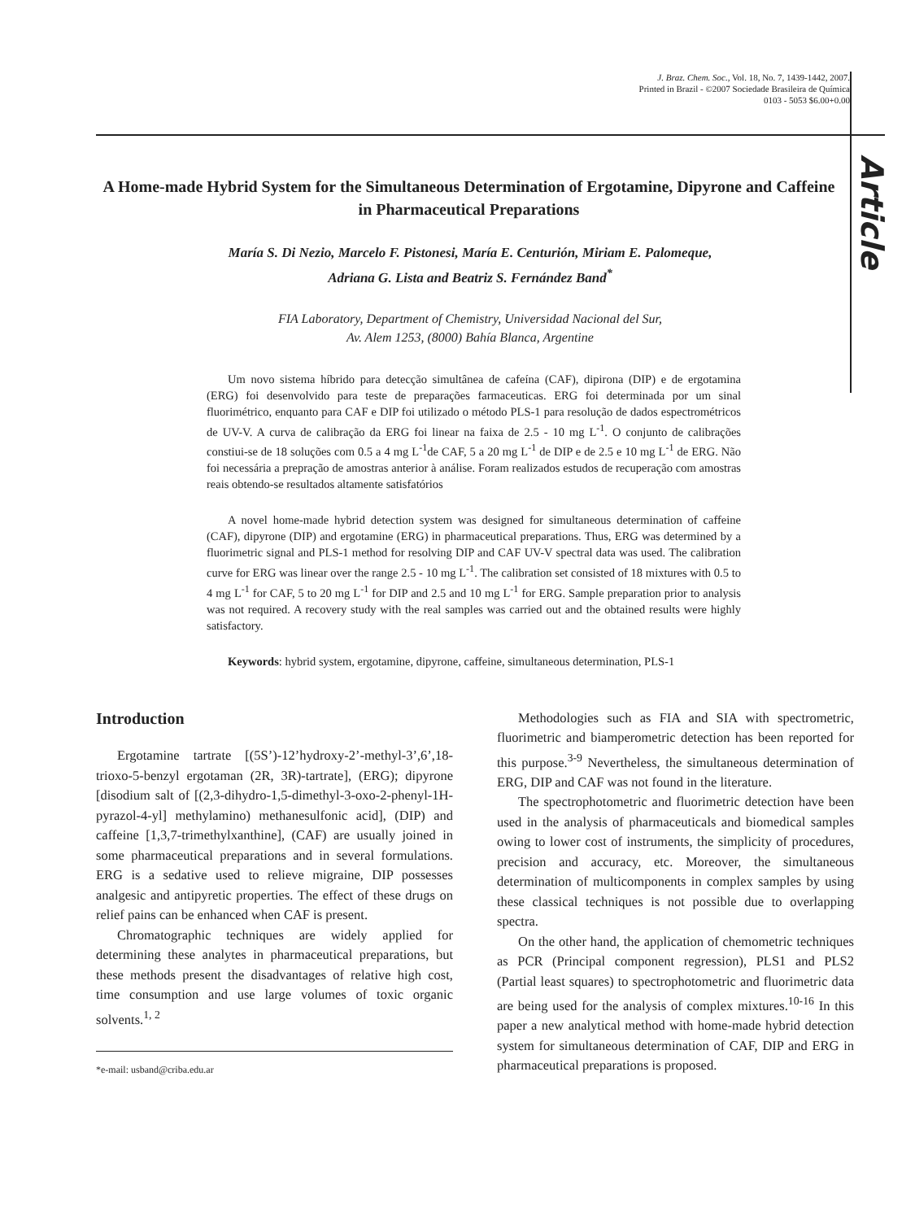J. Braz. Chem. Soc., Vol. 18, No. 7, 1439-1442, 2007.
Printed in Brazil - ©2007 Sociedade Brasileira de Química
0103 - 5053 $6.00+0.00
Article
A Home-made Hybrid System for the Simultaneous Determination of Ergotamine, Dipyrone and Caffeine in Pharmaceutical Preparations
María S. Di Nezio, Marcelo F. Pistonesi, María E. Centurión, Miriam E. Palomeque,
Adriana G. Lista and Beatriz S. Fernández Band<sup>*</sup>
FIA Laboratory, Department of Chemistry, Universidad Nacional del Sur,
Av. Alem 1253, (8000) Bahía Blanca, Argentine
Um novo sistema híbrido para detecção simultânea de cafeína (CAF), dipirona (DIP) e de ergotamina (ERG) foi desenvolvido para teste de preparações farmaceuticas. ERG foi determinada por um sinal fluorimétrico, enquanto para CAF e DIP foi utilizado o método PLS-1 para resolução de dados espectrométricos de UV-V. A curva de calibração da ERG foi linear na faixa de 2.5 - 10 mg L<sup>-1</sup>. O conjunto de calibrações constiui-se de 18 soluções com 0.5 a 4 mg L<sup>-1</sup>de CAF, 5 a 20 mg L<sup>-1</sup> de DIP e de 2.5 e 10 mg L<sup>-1</sup> de ERG. Não foi necessária a prepração de amostras anterior à análise. Foram realizados estudos de recuperação com amostras reais obtendo-se resultados altamente satisfatórios
A novel home-made hybrid detection system was designed for simultaneous determination of caffeine (CAF), dipyrone (DIP) and ergotamine (ERG) in pharmaceutical preparations. Thus, ERG was determined by a fluorimetric signal and PLS-1 method for resolving DIP and CAF UV-V spectral data was used. The calibration curve for ERG was linear over the range 2.5 - 10 mg L<sup>-1</sup>. The calibration set consisted of 18 mixtures with 0.5 to 4 mg L<sup>-1</sup> for CAF, 5 to 20 mg L<sup>-1</sup> for DIP and 2.5 and 10 mg L<sup>-1</sup> for ERG. Sample preparation prior to analysis was not required. A recovery study with the real samples was carried out and the obtained results were highly satisfactory.
Keywords: hybrid system, ergotamine, dipyrone, caffeine, simultaneous determination, PLS-1
Introduction
Ergotamine tartrate [(5S’)-12’hydroxy-2’-methyl-3’,6’,18-trioxo-5-benzyl ergotaman (2R, 3R)-tartrate], (ERG); dipyrone [disodium salt of [(2,3-dihydro-1,5-dimethyl-3-oxo-2-phenyl-1H-pyrazol-4-yl] methylamino) methanesulfonic acid], (DIP) and caffeine [1,3,7-trimethylxanthine], (CAF) are usually joined in some pharmaceutical preparations and in several formulations. ERG is a sedative used to relieve migraine, DIP possesses analgesic and antipyretic properties. The effect of these drugs on relief pains can be enhanced when CAF is present.
Chromatographic techniques are widely applied for determining these analytes in pharmaceutical preparations, but these methods present the disadvantages of relative high cost, time consumption and use large volumes of toxic organic solvents.<sup>1, 2</sup>
*e-mail: usband@criba.edu.ar
Methodologies such as FIA and SIA with spectrometric, fluorimetric and biamperometric detection has been reported for this purpose.<sup>3-9</sup> Nevertheless, the simultaneous determination of ERG, DIP and CAF was not found in the literature.
The spectrophotometric and fluorimetric detection have been used in the analysis of pharmaceuticals and biomedical samples owing to lower cost of instruments, the simplicity of procedures, precision and accuracy, etc. Moreover, the simultaneous determination of multicomponents in complex samples by using these classical techniques is not possible due to overlapping spectra.
On the other hand, the application of chemometric techniques as PCR (Principal component regression), PLS1 and PLS2 (Partial least squares) to spectrophotometric and fluorimetric data are being used for the analysis of complex mixtures.<sup>10-16</sup> In this paper a new analytical method with home-made hybrid detection system for simultaneous determination of CAF, DIP and ERG in pharmaceutical preparations is proposed.